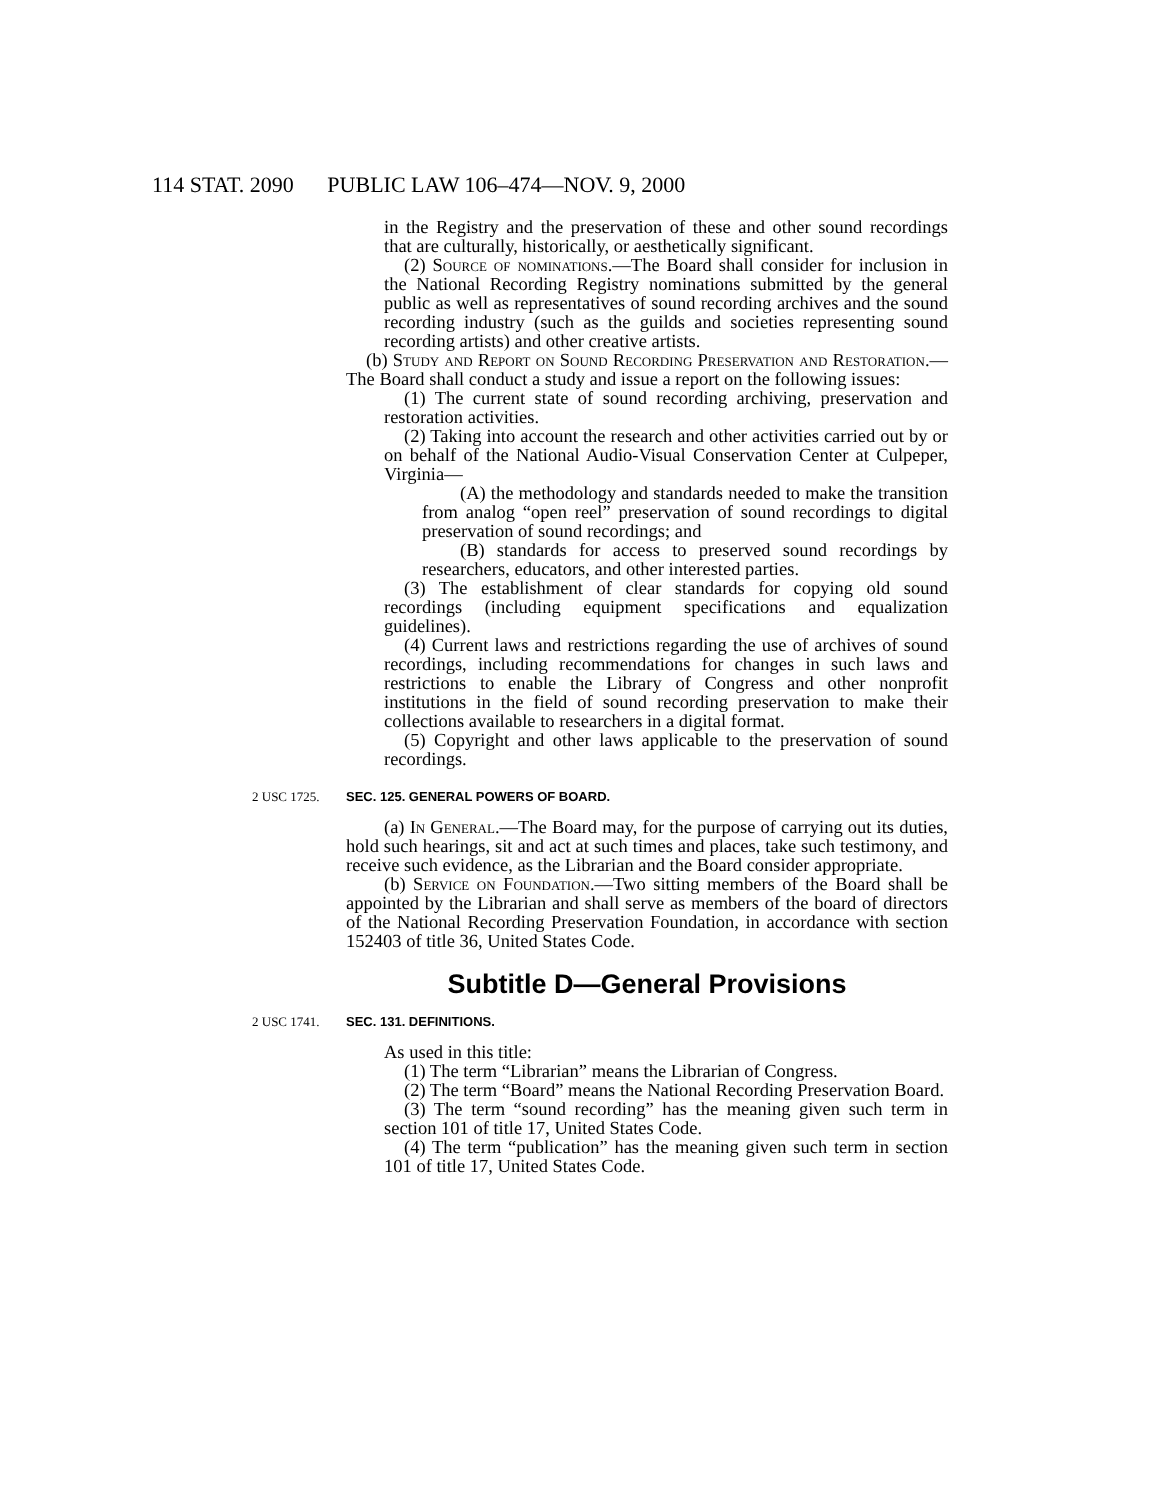114 STAT. 2090 PUBLIC LAW 106–474—NOV. 9, 2000
in the Registry and the preservation of these and other sound recordings that are culturally, historically, or aesthetically significant.
(2) Source of nominations.—The Board shall consider for inclusion in the National Recording Registry nominations submitted by the general public as well as representatives of sound recording archives and the sound recording industry (such as the guilds and societies representing sound recording artists) and other creative artists.
(b) Study and Report on Sound Recording Preservation and Restoration.—The Board shall conduct a study and issue a report on the following issues:
(1) The current state of sound recording archiving, preservation and restoration activities.
(2) Taking into account the research and other activities carried out by or on behalf of the National Audio-Visual Conservation Center at Culpeper, Virginia—
(A) the methodology and standards needed to make the transition from analog “open reel” preservation of sound recordings to digital preservation of sound recordings; and
(B) standards for access to preserved sound recordings by researchers, educators, and other interested parties.
(3) The establishment of clear standards for copying old sound recordings (including equipment specifications and equalization guidelines).
(4) Current laws and restrictions regarding the use of archives of sound recordings, including recommendations for changes in such laws and restrictions to enable the Library of Congress and other nonprofit institutions in the field of sound recording preservation to make their collections available to researchers in a digital format.
(5) Copyright and other laws applicable to the preservation of sound recordings.
2 USC 1725. SEC. 125. GENERAL POWERS OF BOARD.
(a) In General.—The Board may, for the purpose of carrying out its duties, hold such hearings, sit and act at such times and places, take such testimony, and receive such evidence, as the Librarian and the Board consider appropriate.
(b) Service on Foundation.—Two sitting members of the Board shall be appointed by the Librarian and shall serve as members of the board of directors of the National Recording Preservation Foundation, in accordance with section 152403 of title 36, United States Code.
Subtitle D—General Provisions
2 USC 1741. SEC. 131. DEFINITIONS.
As used in this title:
(1) The term “Librarian” means the Librarian of Congress.
(2) The term “Board” means the National Recording Preservation Board.
(3) The term “sound recording” has the meaning given such term in section 101 of title 17, United States Code.
(4) The term “publication” has the meaning given such term in section 101 of title 17, United States Code.